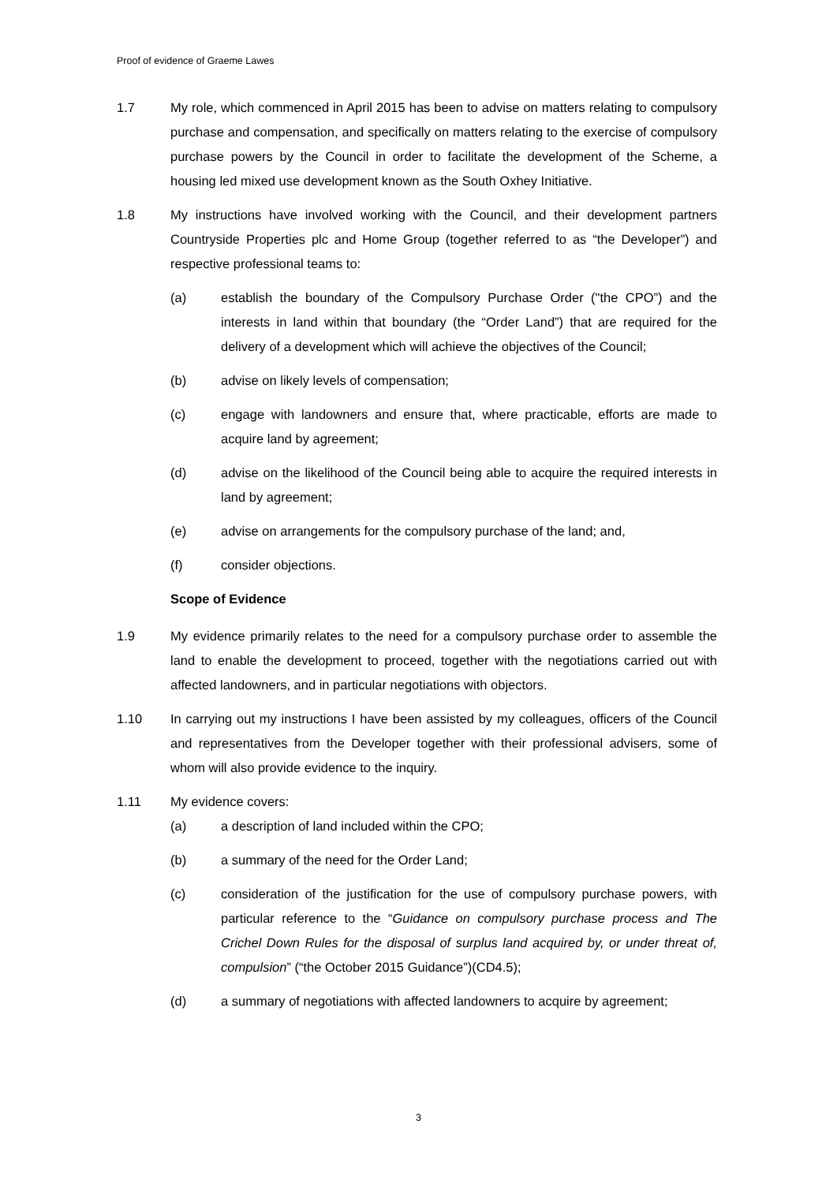Proof of evidence of Graeme Lawes
1.7 My role, which commenced in April 2015 has been to advise on matters relating to compulsory purchase and compensation, and specifically on matters relating to the exercise of compulsory purchase powers by the Council in order to facilitate the development of the Scheme, a housing led mixed use development known as the South Oxhey Initiative.
1.8 My instructions have involved working with the Council, and their development partners Countryside Properties plc and Home Group (together referred to as “the Developer”) and respective professional teams to:
(a) establish the boundary of the Compulsory Purchase Order ("the CPO”) and the interests in land within that boundary (the “Order Land”) that are required for the delivery of a development which will achieve the objectives of the Council;
(b) advise on likely levels of compensation;
(c) engage with landowners and ensure that, where practicable, efforts are made to acquire land by agreement;
(d) advise on the likelihood of the Council being able to acquire the required interests in land by agreement;
(e) advise on arrangements for the compulsory purchase of the land; and,
(f) consider objections.
Scope of Evidence
1.9 My evidence primarily relates to the need for a compulsory purchase order to assemble the land to enable the development to proceed, together with the negotiations carried out with affected landowners, and in particular negotiations with objectors.
1.10 In carrying out my instructions I have been assisted by my colleagues, officers of the Council and representatives from the Developer together with their professional advisers, some of whom will also provide evidence to the inquiry.
1.11 My evidence covers:
(a) a description of land included within the CPO;
(b) a summary of the need for the Order Land;
(c) consideration of the justification for the use of compulsory purchase powers, with particular reference to the “Guidance on compulsory purchase process and The Crichel Down Rules for the disposal of surplus land acquired by, or under threat of, compulsion” (“the October 2015 Guidance”)(CD4.5);
(d) a summary of negotiations with affected landowners to acquire by agreement;
3